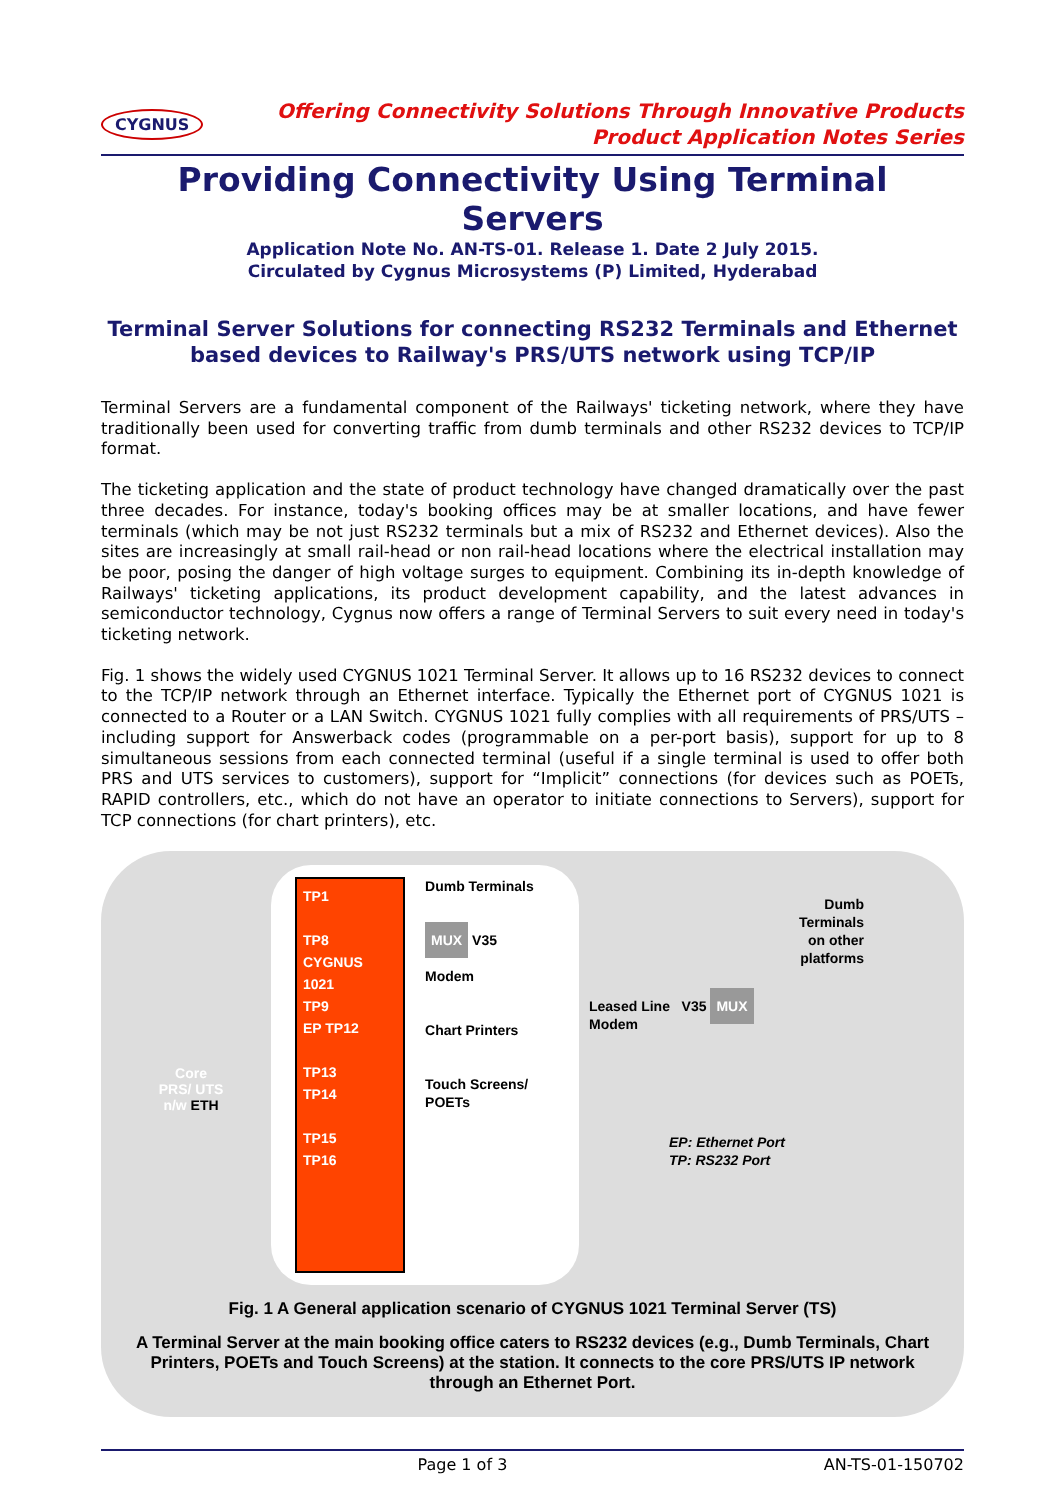CYGNUS
Offering Connectivity Solutions Through Innovative Products
Product Application Notes Series
Providing Connectivity Using Terminal Servers
Application Note No. AN-TS-01. Release 1. Date 2 July 2015.
Circulated by Cygnus Microsystems (P) Limited, Hyderabad
Terminal Server Solutions for connecting RS232 Terminals and Ethernet based devices to Railway's PRS/UTS network using TCP/IP
Terminal Servers are a fundamental component of the Railways' ticketing network, where they have traditionally been used for converting traffic from dumb terminals and other RS232 devices to TCP/IP format.
The ticketing application and the state of product technology have changed dramatically over the past three decades. For instance, today's booking offices may be at smaller locations, and have fewer terminals (which may be not just RS232 terminals but a mix of RS232 and Ethernet devices). Also the sites are increasingly at small rail-head or non rail-head locations where the electrical installation may be poor, posing the danger of high voltage surges to equipment. Combining its in-depth knowledge of Railways' ticketing applications, its product development capability, and the latest advances in semiconductor technology, Cygnus now offers a range of Terminal Servers to suit every need in today's ticketing network.
Fig. 1 shows the widely used CYGNUS 1021 Terminal Server. It allows up to 16 RS232 devices to connect to the TCP/IP network through an Ethernet interface. Typically the Ethernet port of CYGNUS 1021 is connected to a Router or a LAN Switch. CYGNUS 1021 fully complies with all requirements of PRS/UTS – including support for Answerback codes (programmable on a per-port basis), support for up to 8 simultaneous sessions from each connected terminal (useful if a single terminal is used to offer both PRS and UTS services to customers), support for “Implicit” connections (for devices such as POETs, RAPID controllers, etc., which do not have an operator to initiate connections to Servers), support for TCP connections (for chart printers), etc.
Core
PRS/ UTS
n/w ETH
TP1
TP8
CYGNUS 1021
TP9
EP TP12
TP13
TP14
TP15
TP16
Dumb Terminals
MUX V35
Modem
Chart Printers
Touch Screens/ POETs
Dumb
Terminals
on other
platforms
Leased Line V35 MUX
Modem
EP: Ethernet Port
TP: RS232 Port
Fig. 1 A General application scenario of CYGNUS 1021 Terminal Server (TS)
A Terminal Server at the main booking office caters to RS232 devices (e.g., Dumb Terminals, Chart Printers, POETs and Touch Screens) at the station. It connects to the core PRS/UTS IP network through an Ethernet Port.
Page 1 of 3 AN-TS-01-150702